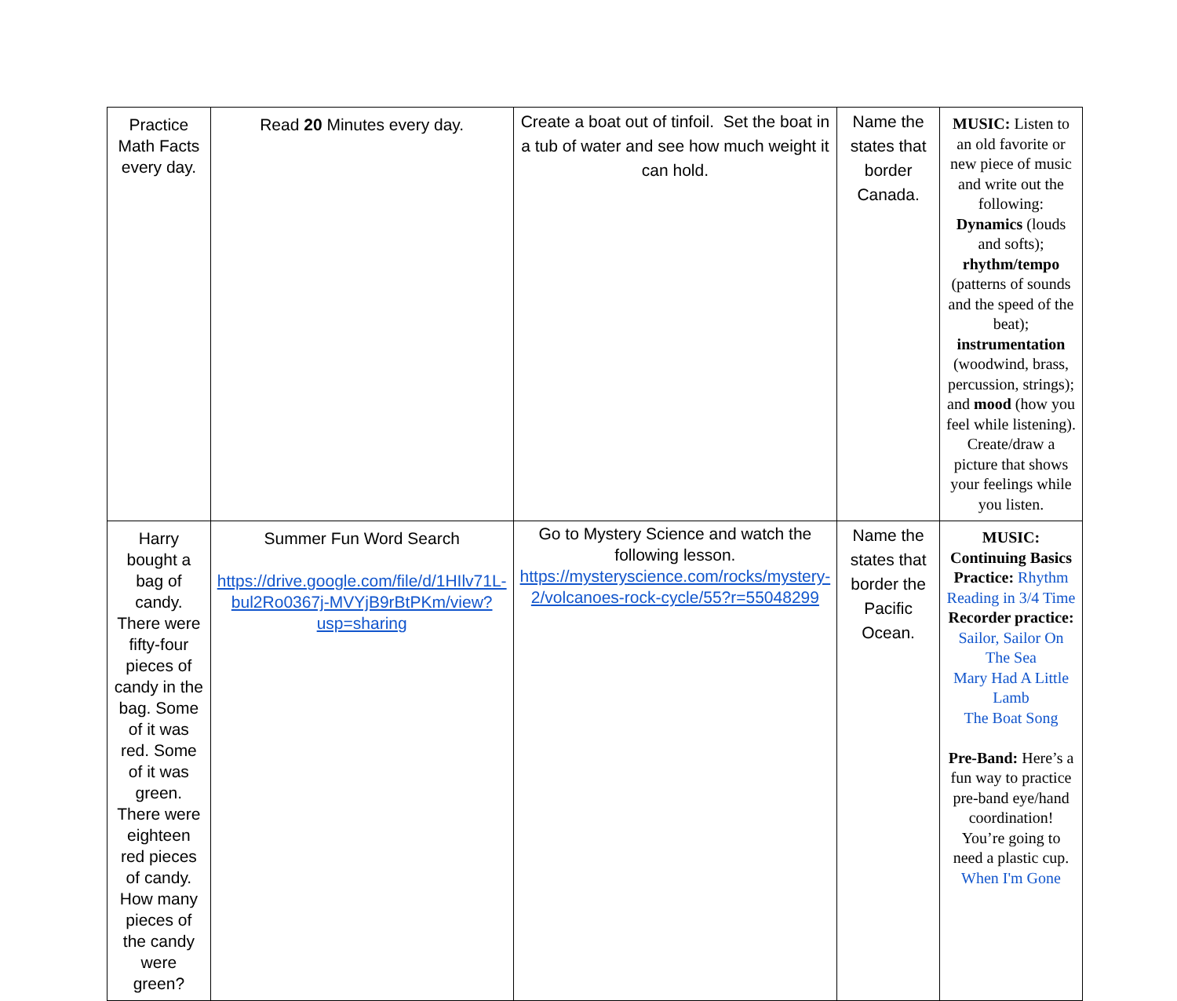| Practice Math Facts every day. | Read 20 Minutes every day. | Create a boat out of tinfoil. Set the boat in a tub of water and see how much weight it can hold. | Name the states that border Canada. | MUSIC: Listen to an old favorite or new piece of music and write out the following: Dynamics (louds and softs); rhythm/tempo (patterns of sounds and the speed of the beat); instrumentation (woodwind, brass, percussion, strings); and mood (how you feel while listening). Create/draw a picture that shows your feelings while you listen. |
| Harry bought a bag of candy. There were fifty-four pieces of candy in the bag. Some of it was red. Some of it was green. There were eighteen red pieces of candy. How many pieces of the candy were green? | Summer Fun Word Search https://drive.google.com/file/d/1HIlv71L-bul2Ro0367j-MVYjB9rBtPKm/view?usp=sharing | Go to Mystery Science and watch the following lesson. https://mysteryscience.com/rocks/mystery-2/volcanoes-rock-cycle/55?r=55048299 | Name the states that border the Pacific Ocean. | MUSIC: Continuing Basics Practice: Rhythm Reading in 3/4 Time Recorder practice: Sailor, Sailor On The Sea Mary Had A Little Lamb The Boat Song Pre-Band: Here’s a fun way to practice pre-band eye/hand coordination! You’re going to need a plastic cup. When I'm Gone |